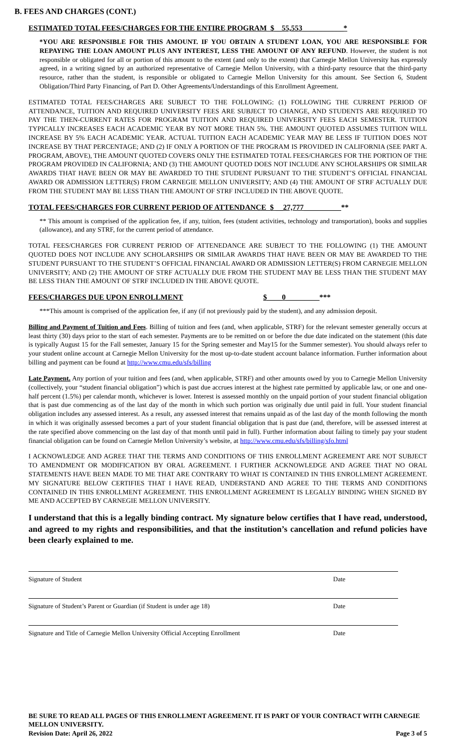B. FEES AND CHARGES (CONT.)
ESTIMATED TOTAL FEES/CHARGES FOR THE ENTIRE PROGRAM $__55,553___________*
*YOU ARE RESPONSIBLE FOR THIS AMOUNT. IF YOU OBTAIN A STUDENT LOAN, YOU ARE RESPONSIBLE FOR REPAYING THE LOAN AMOUNT PLUS ANY INTEREST, LESS THE AMOUNT OF ANY REFUND. However, the student is not responsible or obligated for all or portion of this amount to the extent (and only to the extent) that Carnegie Mellon University has expressly agreed, in a writing signed by an authorized representative of Carnegie Mellon University, with a third-party resource that the third-party resource, rather than the student, is responsible or obligated to Carnegie Mellon University for this amount. See Section 6, Student Obligation/Third Party Financing, of Part D. Other Agreements/Understandings of this Enrollment Agreement.
ESTIMATED TOTAL FEES/CHARGES ARE SUBJECT TO THE FOLLOWING: (1) FOLLOWING THE CURRENT PERIOD OF ATTENDANCE, TUITION AND REQUIRED UNIVERSITY FEES ARE SUBJECT TO CHANGE, AND STUDENTS ARE REQUIRED TO PAY THE THEN-CURRENT RATES FOR PROGRAM TUITION AND REQUIRED UNIVERSITY FEES EACH SEMESTER. TUITION TYPICALLY INCREASES EACH ACADEMIC YEAR BY NOT MORE THAN 5%. THE AMOUNT QUOTED ASSUMES TUITION WILL INCREASE BY 5% EACH ACADEMIC YEAR. ACTUAL TUITION EACH ACADEMIC YEAR MAY BE LESS IF TUITION DOES NOT INCREASE BY THAT PERCENTAGE; AND (2) IF ONLY A PORTION OF THE PROGRAM IS PROVIDED IN CALIFORNIA (SEE PART A. PROGRAM, ABOVE), THE AMOUNT QUOTED COVERS ONLY THE ESTIMATED TOTAL FEES/CHARGES FOR THE PORTION OF THE PROGRAM PROVIDED IN CALIFORNIA; AND (3) THE AMOUNT QUOTED DOES NOT INCLUDE ANY SCHOLARSHIPS OR SIMILAR AWARDS THAT HAVE BEEN OR MAY BE AWARDED TO THE STUDENT PURSUANT TO THE STUDENT’S OFFICIAL FINANCIAL AWARD OR ADMISSION LETTER(S) FROM CARNEGIE MELLON UNIVERSITY; AND (4) THE AMOUNT OF STRF ACTUALLY DUE FROM THE STUDENT MAY BE LESS THAN THE AMOUNT OF STRF INCLUDED IN THE ABOVE QUOTE.
TOTAL FEES/CHARGES FOR CURRENT PERIOD OF ATTENDANCE $ __27,777__________**
** This amount is comprised of the application fee, if any, tuition, fees (student activities, technology and transportation), books and supplies (allowance), and any STRF, for the current period of attendance.
TOTAL FEES/CHARGES FOR CURRENT PERIOD OF ATTENEDANCE ARE SUBJECT TO THE FOLLOWING (1) THE AMOUNT QUOTED DOES NOT INCLUDE ANY SCHOLARSHIPS OR SIMILAR AWARDS THAT HAVE BEEN OR MAY BE AWARDED TO THE STUDENT PURSUANT TO THE STUDENT’S OFFICIAL FINANCIAL AWARD OR ADMISSION LETTER(S) FROM CARNEGIE MELLON UNIVERSITY; AND (2) THE AMOUNT OF STRF ACTUALLY DUE FROM THE STUDENT MAY BE LESS THAN THE STUDENT MAY BE LESS THAN THE AMOUNT OF STRF INCLUDED IN THE ABOVE QUOTE.
FEES/CHARGES DUE UPON ENROLLMENT $____0_________***
***This amount is comprised of the application fee, if any (if not previously paid by the student), and any admission deposit.
Billing and Payment of Tuition and Fees. Billing of tuition and fees (and, when applicable, STRF) for the relevant semester generally occurs at least thirty (30) days prior to the start of each semester. Payments are to be remitted on or before the due date indicated on the statement (this date is typically August 15 for the Fall semester, January 15 for the Spring semester and May15 for the Summer semester). You should always refer to your student online account at Carnegie Mellon University for the most up-to-date student account balance information. Further information about billing and payment can be found at http://www.cmu.edu/sfs/billing
Late Payment. Any portion of your tuition and fees (and, when applicable, STRF) and other amounts owed by you to Carnegie Mellon University (collectively, your “student financial obligation”) which is past due accrues interest at the highest rate permitted by applicable law, or one and one-half percent (1.5%) per calendar month, whichever is lower. Interest is assessed monthly on the unpaid portion of your student financial obligation that is past due commencing as of the last day of the month in which such portion was originally due until paid in full. Your student financial obligation includes any assessed interest. As a result, any assessed interest that remains unpaid as of the last day of the month following the month in which it was originally assessed becomes a part of your student financial obligation that is past due (and, therefore, will be assessed interest at the rate specified above commencing on the last day of that month until paid in full). Further information about failing to timely pay your student financial obligation can be found on Carnegie Mellon University’s website, at http://www.cmu.edu/sfs/billing/sfo.html
I ACKNOWLEDGE AND AGREE THAT THE TERMS AND CONDITIONS OF THIS ENROLLMENT AGREEMENT ARE NOT SUBJECT TO AMENDMENT OR MODIFICATION BY ORAL AGREEMENT. I FURTHER ACKNOWLEDGE AND AGREE THAT NO ORAL STATEMENTS HAVE BEEN MADE TO ME THAT ARE CONTRARY TO WHAT IS CONTAINED IN THIS ENROLLMENT AGREEMENT. MY SIGNATURE BELOW CERTIFIES THAT I HAVE READ, UNDERSTAND AND AGREE TO THE TERMS AND CONDITIONS CONTAINED IN THIS ENROLLMENT AGREEMENT. THIS ENROLLMENT AGREEMENT IS LEGALLY BINDING WHEN SIGNED BY ME AND ACCEPTED BY CARNEGIE MELLON UNIVERSITY.
I understand that this is a legally binding contract. My signature below certifies that I have read, understood, and agreed to my rights and responsibilities, and that the institution’s cancellation and refund policies have been clearly explained to me.
Signature of Student Date
Signature of Student’s Parent or Guardian (if Student is under age 18) Date
Signature and Title of Carnegie Mellon University Official Accepting Enrollment Date
BE SURE TO READ ALL PAGES OF THIS ENROLLMENT AGREEMENT. IT IS PART OF YOUR CONTRACT WITH CARNEGIE MELLON UNIVERSITY.
Revision Date: April 26, 2022 Page 3 of 5